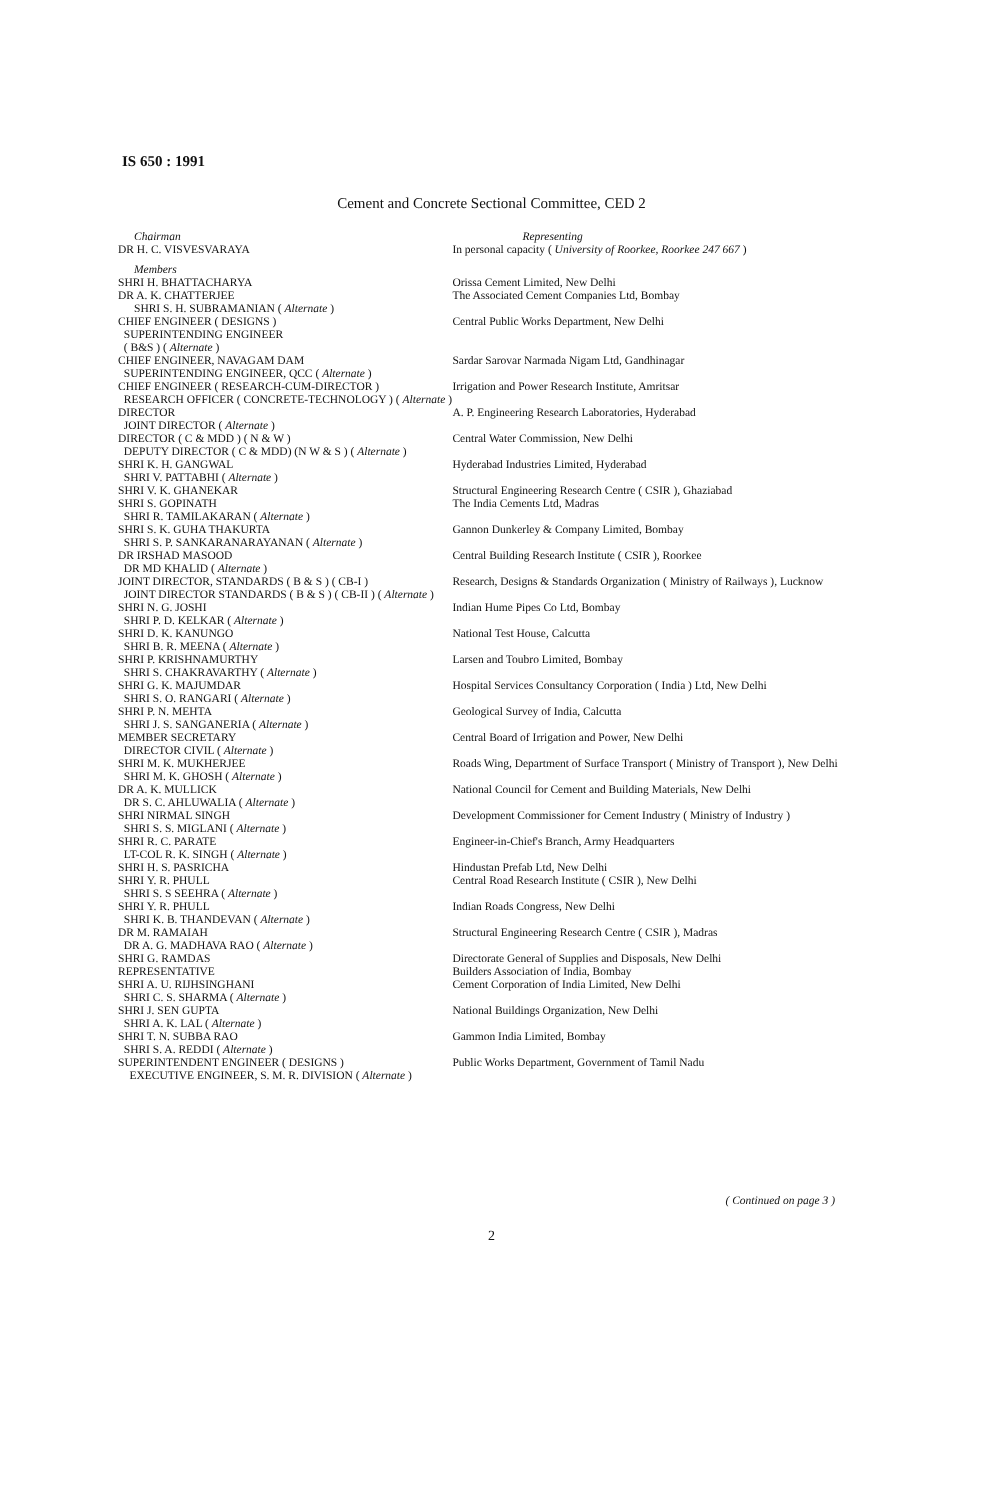IS 650 : 1991
Cement and Concrete Sectional Committee, CED 2
| Chairman | Representing |
| --- | --- |
| DR H. C. VISVESVARAYA | In personal capacity ( University of Roorkee, Roorkee 247 667 ) |
| Members | |
| SHRI H. BHATTACHARYA | Orissa Cement Limited, New Delhi |
| DR A. K. CHATTERJEE SHRI S. H. SUBRAMANIAN ( Alternate ) | The Associated Cement Companies Ltd, Bombay |
| CHIEF ENGINEER ( DESIGNS ) SUPERINTENDING ENGINEER ( B&S ) ( Alternate ) | Central Public Works Department, New Delhi |
| CHIEF ENGINEER, NAVAGAM DAM SUPERINTENDING ENGINEER, QCC ( Alternate ) | Sardar Sarovar Narmada Nigam Ltd, Gandhinagar |
| CHIEF ENGINEER ( RESEARCH-CUM-DIRECTOR ) RESEARCH OFFICER ( CONCRETE-TECHNOLOGY ) ( Alternate ) | Irrigation and Power Research Institute, Amritsar |
| DIRECTOR JOINT DIRECTOR ( Alternate ) | A. P. Engineering Research Laboratories, Hyderabad |
| DIRECTOR ( C & MDD ) ( N & W ) DEPUTY DIRECTOR ( C & MDD) (N W & S ) ( Alternate ) | Central Water Commission, New Delhi |
| SHRI K. H. GANGWAL SHRI V. PATTABHI ( Alternate ) | Hyderabad Industries Limited, Hyderabad |
| SHRI V. K. GHANEKAR | Structural Engineering Research Centre ( CSIR ), Ghaziabad |
| SHRI S. GOPINATH SHRI R. TAMILAKARAN ( Alternate ) | The India Cements Ltd, Madras |
| SHRI S. K. GUHA THAKURTA SHRI S. P. SANKARANARAYANAN ( Alternate ) | Gannon Dunkerley & Company Limited, Bombay |
| DR IRSHAD MASOOD DR MD KHALID ( Alternate ) | Central Building Research Institute ( CSIR ), Roorkee |
| JOINT DIRECTOR, STANDARDS ( B & S ) ( CB-I ) JOINT DIRECTOR STANDARDS ( B & S ) ( CB-II ) ( Alternate ) | Research, Designs & Standards Organization ( Ministry of Railways ), Lucknow |
| SHRI N. G. JOSHI SHRI P. D. KELKAR ( Alternate ) | Indian Hume Pipes Co Ltd, Bombay |
| SHRI D. K. KANUNGO SHRI B. R. MEENA ( Alternate ) | National Test House, Calcutta |
| SHRI P. KRISHNAMURTHY SHRI S. CHAKRAVARTHY ( Alternate ) | Larsen and Toubro Limited, Bombay |
| SHRI G. K. MAJUMDAR SHRI S. O. RANGARI ( Alternate ) | Hospital Services Consultancy Corporation ( India ) Ltd, New Delhi |
| SHRI P. N. MEHTA SHRI J. S. SANGANERIA ( Alternate ) | Geological Survey of India, Calcutta |
| MEMBER SECRETARY DIRECTOR CIVIL ( Alternate ) | Central Board of Irrigation and Power, New Delhi |
| SHRI M. K. MUKHERJEE SHRI M. K. GHOSH ( Alternate ) | Roads Wing, Department of Surface Transport ( Ministry of Transport ), New Delhi |
| DR A. K. MULLICK DR S. C. AHLUWALIA ( Alternate ) | National Council for Cement and Building Materials, New Delhi |
| SHRI NIRMAL SINGH SHRI S. S. MIGLANI ( Alternate ) | Development Commissioner for Cement Industry ( Ministry of Industry ) |
| SHRI R. C. PARATE LT-COL R. K. SINGH ( Alternate ) | Engineer-in-Chief's Branch, Army Headquarters |
| SHRI H. S. PASRICHA | Hindustan Prefab Ltd, New Delhi |
| SHRI Y. R. PHULL SHRI S. S SEEHRA ( Alternate ) | Central Road Research Institute ( CSIR ), New Delhi |
| SHRI Y. R. PHULL SHRI K. B. THANDEVAN ( Alternate ) | Indian Roads Congress, New Delhi |
| DR M. RAMAIAH DR A. G. MADHAVA RAO ( Alternate ) | Structural Engineering Research Centre ( CSIR ), Madras |
| SHRI G. RAMDAS | Directorate General of Supplies and Disposals, New Delhi |
| REPRESENTATIVE | Builders Association of India, Bombay |
| SHRI A. U. RIJHSINGHANI SHRI C. S. SHARMA ( Alternate ) | Cement Corporation of India Limited, New Delhi |
| SHRI J. SEN GUPTA SHRI A. K. LAL ( Alternate ) | National Buildings Organization, New Delhi |
| SHRI T. N. SUBBA RAO SHRI S. A. REDDI ( Alternate ) | Gammon India Limited, Bombay |
| SUPERINTENDENT ENGINEER ( DESIGNS ) EXECUTIVE ENGINEER, S. M. R. DIVISION ( Alternate ) | Public Works Department, Government of Tamil Nadu |
( Continued on page 3 )
2